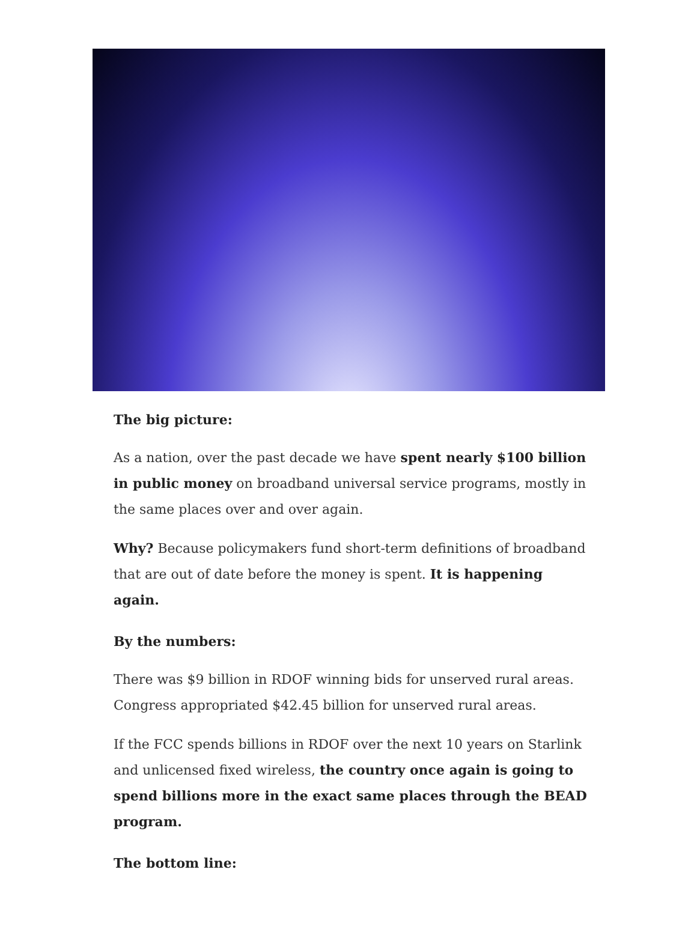The big picture:
As a nation, over the past decade we have spent nearly $100 billion in public money on broadband universal service programs, mostly in the same places over and over again.
Why? Because policymakers fund short-term definitions of broadband that are out of date before the money is spent. It is happening again.
By the numbers:
There was $9 billion in RDOF winning bids for unserved rural areas. Congress appropriated $42.45 billion for unserved rural areas.
If the FCC spends billions in RDOF over the next 10 years on Starlink and unlicensed fixed wireless, the country once again is going to spend billions more in the exact same places through the BEAD program.
The bottom line: